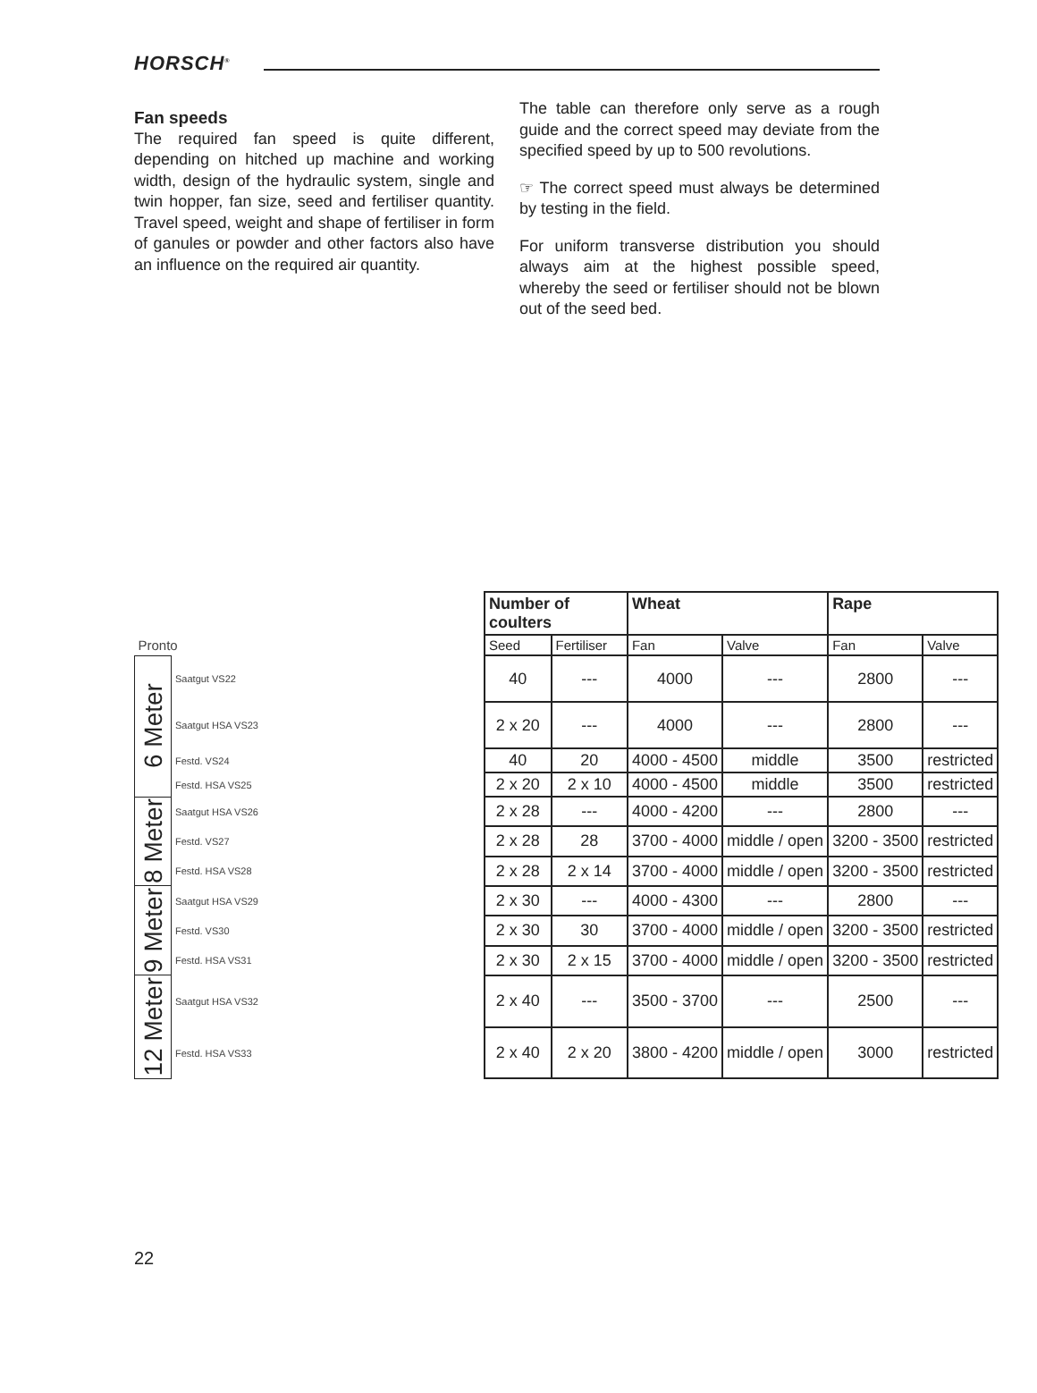HORSCH<sup>®</sup>
Fan speeds
The required fan speed is quite different, depending on hitched up machine and working width, design of the hydraulic system, single and twin hopper, fan size, seed and fertiliser quantity. Travel speed, weight and shape of fertiliser in form of ganules or powder and other factors also have an influence on the required air quantity.
The table can therefore only serve as a rough guide and the correct speed may deviate from the specified speed by up to 500 revolutions.
☞ The correct speed must always be determined by testing in the field.
For uniform transverse distribution you should always aim at the highest possible speed, whereby the seed or fertiliser should not be blown out of the seed bed.
| | | | Number of coulters | | Wheat | | Rape | |
| Pronto | | | Seed | Fertiliser | Fan | Valve | Fan | Valve |
| 6 Meter | Saatgut VS22 | | 40 | --- | 4000 | --- | 2800 | --- |
| | Saatgut HSA VS23 | | 2 x 20 | --- | 4000 | --- | 2800 | --- |
| | Festd. VS24 | | 40 | 20 | 4000 - 4500 | middle | 3500 | restricted |
| | Festd. HSA VS25 | | 2 x 20 | 2 x 10 | 4000 - 4500 | middle | 3500 | restricted |
| 8 Meter | Saatgut HSA VS26 | | 2 x 28 | --- | 4000 - 4200 | --- | 2800 | --- |
| | Festd. VS27 | | 2 x 28 | 28 | 3700 - 4000 | middle / open | 3200 - 3500 | restricted |
| | Festd. HSA VS28 | | 2 x 28 | 2 x 14 | 3700 - 4000 | middle / open | 3200 - 3500 | restricted |
| 9 Meter | Saatgut HSA VS29 | | 2 x 30 | --- | 4000 - 4300 | --- | 2800 | --- |
| | Festd. VS30 | | 2 x 30 | 30 | 3700 - 4000 | middle / open | 3200 - 3500 | restricted |
| | Festd. HSA VS31 | | 2 x 30 | 2 x 15 | 3700 - 4000 | middle / open | 3200 - 3500 | restricted |
| 12 Meter | Saatgut HSA VS32 | | 2 x 40 | --- | 3500 - 3700 | --- | 2500 | --- |
| | Festd. HSA VS33 | | 2 x 40 | 2 x 20 | 3800 - 4200 | middle / open | 3000 | restricted |
22